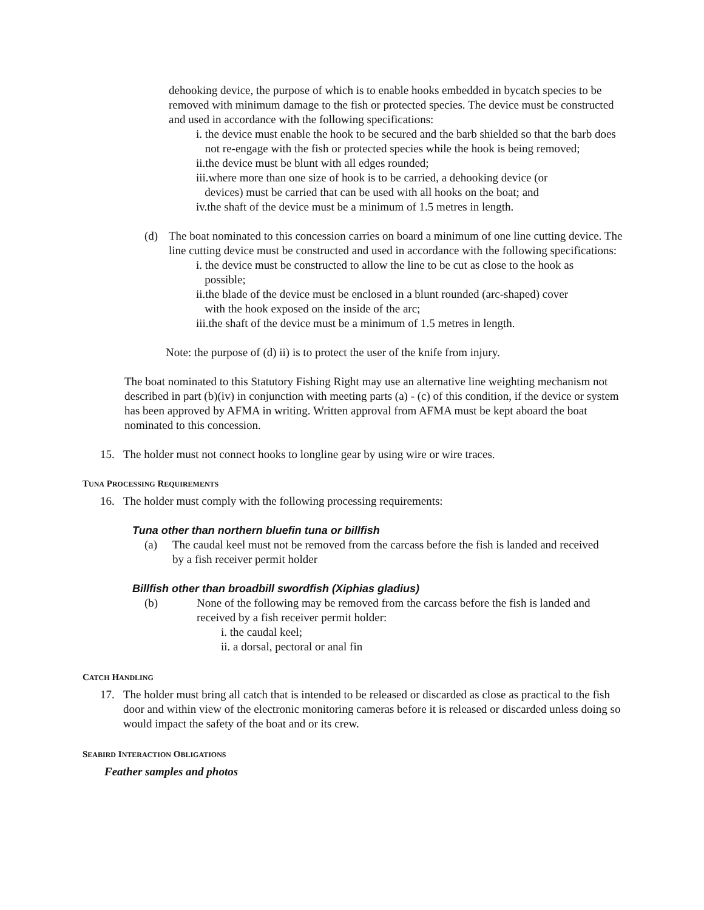dehooking device, the purpose of which is to enable hooks embedded in bycatch species to be removed with minimum damage to the fish or protected species. The device must be constructed and used in accordance with the following specifications:
i. the device must enable the hook to be secured and the barb shielded so that the barb does not re-engage with the fish or protected species while the hook is being removed;
ii.the device must be blunt with all edges rounded;
iii.where more than one size of hook is to be carried, a dehooking device (or
devices) must be carried that can be used with all hooks on the boat; and
iv.the shaft of the device must be a minimum of 1.5 metres in length.
(d) The boat nominated to this concession carries on board a minimum of one line cutting device. The line cutting device must be constructed and used in accordance with the following specifications:
i. the device must be constructed to allow the line to be cut as close to the hook as
possible;
ii.the blade of the device must be enclosed in a blunt rounded (arc-shaped) cover
with the hook exposed on the inside of the arc;
iii.the shaft of the device must be a minimum of 1.5 metres in length.
Note: the purpose of (d) ii) is to protect the user of the knife from injury.
The boat nominated to this Statutory Fishing Right may use an alternative line weighting mechanism not described in part (b)(iv) in conjunction with meeting parts (a) - (c) of this condition, if the device or system has been approved by AFMA in writing. Written approval from AFMA must be kept aboard the boat nominated to this concession.
15. The holder must not connect hooks to longline gear by using wire or wire traces.
TUNA PROCESSING REQUIREMENTS
16. The holder must comply with the following processing requirements:
Tuna other than northern bluefin tuna or billfish
(a) The caudal keel must not be removed from the carcass before the fish is landed and received by a fish receiver permit holder
Billfish other than broadbill swordfish (Xiphias gladius)
(b) None of the following may be removed from the carcass before the fish is landed and received by a fish receiver permit holder:
i. the caudal keel;
ii. a dorsal, pectoral or anal fin
CATCH HANDLING
17. The holder must bring all catch that is intended to be released or discarded as close as practical to the fish door and within view of the electronic monitoring cameras before it is released or discarded unless doing so would impact the safety of the boat and or its crew.
SEABIRD INTERACTION OBLIGATIONS
Feather samples and photos